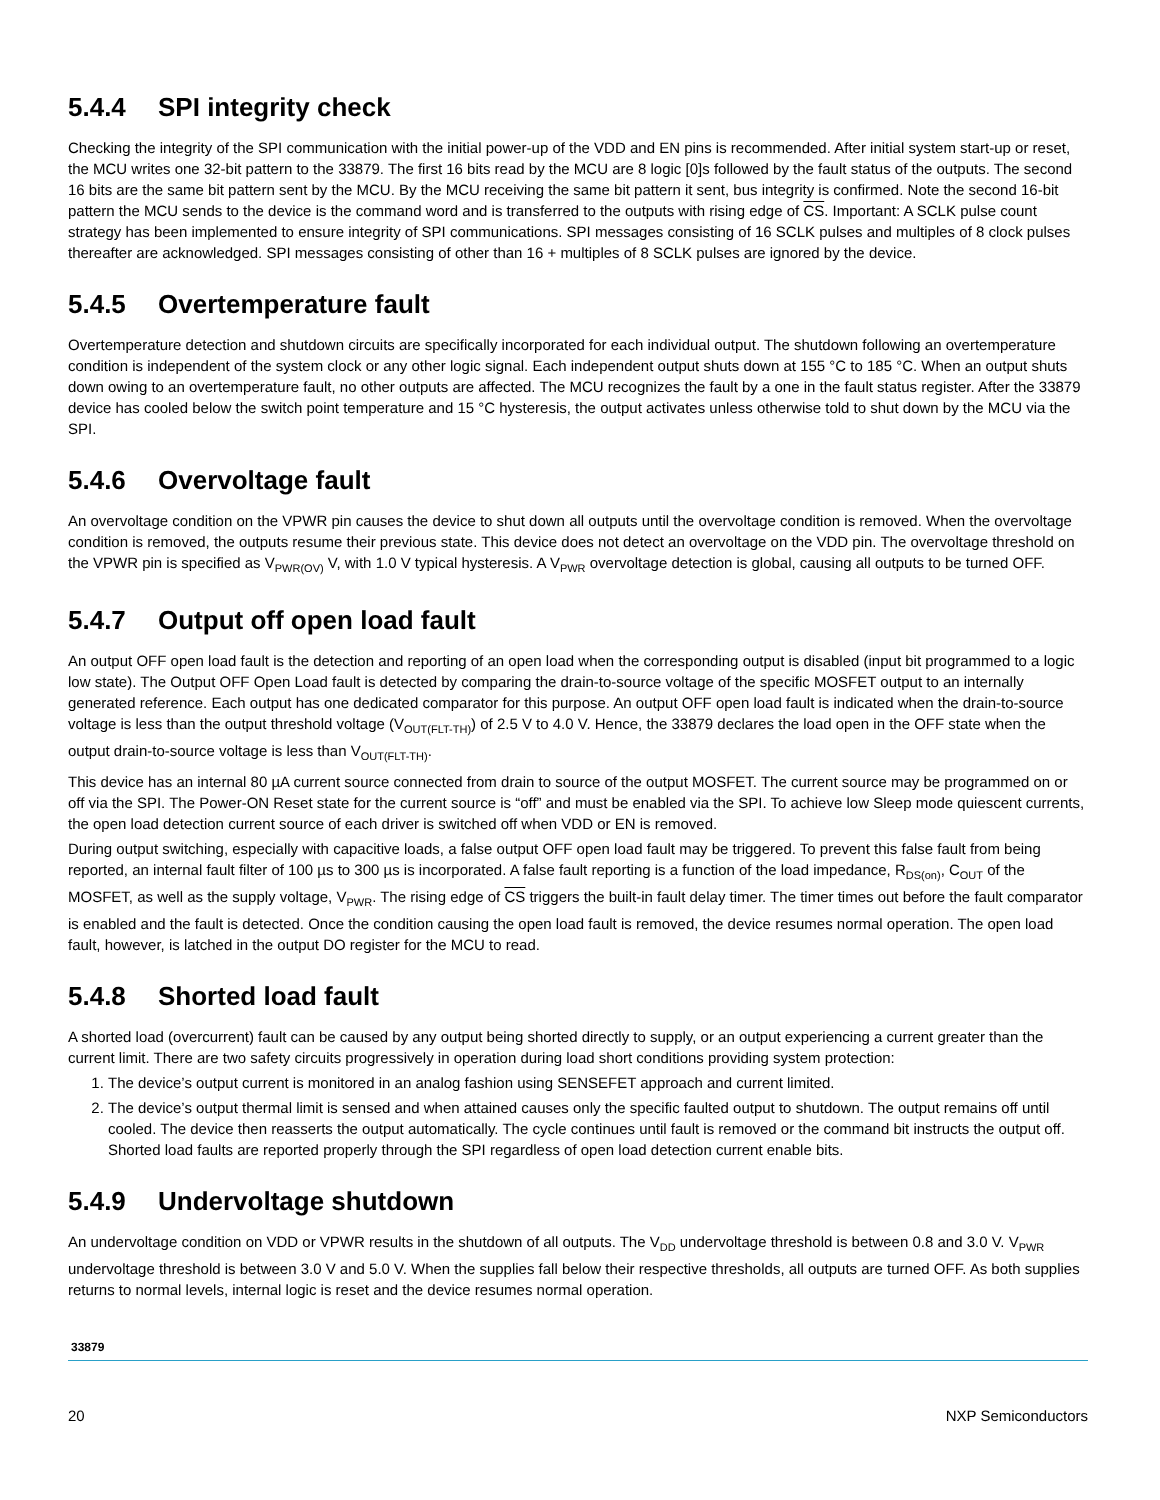5.4.4 SPI integrity check
Checking the integrity of the SPI communication with the initial power-up of the VDD and EN pins is recommended. After initial system start-up or reset, the MCU writes one 32-bit pattern to the 33879. The first 16 bits read by the MCU are 8 logic [0]s followed by the fault status of the outputs. The second 16 bits are the same bit pattern sent by the MCU. By the MCU receiving the same bit pattern it sent, bus integrity is confirmed. Note the second 16-bit pattern the MCU sends to the device is the command word and is transferred to the outputs with rising edge of CS. Important: A SCLK pulse count strategy has been implemented to ensure integrity of SPI communications. SPI messages consisting of 16 SCLK pulses and multiples of 8 clock pulses thereafter are acknowledged. SPI messages consisting of other than 16 + multiples of 8 SCLK pulses are ignored by the device.
5.4.5 Overtemperature fault
Overtemperature detection and shutdown circuits are specifically incorporated for each individual output. The shutdown following an overtemperature condition is independent of the system clock or any other logic signal. Each independent output shuts down at 155 °C to 185 °C. When an output shuts down owing to an overtemperature fault, no other outputs are affected. The MCU recognizes the fault by a one in the fault status register. After the 33879 device has cooled below the switch point temperature and 15 °C hysteresis, the output activates unless otherwise told to shut down by the MCU via the SPI.
5.4.6 Overvoltage fault
An overvoltage condition on the VPWR pin causes the device to shut down all outputs until the overvoltage condition is removed. When the overvoltage condition is removed, the outputs resume their previous state. This device does not detect an overvoltage on the VDD pin. The overvoltage threshold on the VPWR pin is specified as V<sub>PWR(OV)</sub> V, with 1.0 V typical hysteresis. A V<sub>PWR</sub> overvoltage detection is global, causing all outputs to be turned OFF.
5.4.7 Output off open load fault
An output OFF open load fault is the detection and reporting of an open load when the corresponding output is disabled (input bit programmed to a logic low state). The Output OFF Open Load fault is detected by comparing the drain-to-source voltage of the specific MOSFET output to an internally generated reference. Each output has one dedicated comparator for this purpose. An output OFF open load fault is indicated when the drain-to-source voltage is less than the output threshold voltage (V<sub>OUT(FLT-TH)</sub>) of 2.5 V to 4.0 V. Hence, the 33879 declares the load open in the OFF state when the output drain-to-source voltage is less than V<sub>OUT(FLT-TH)</sub>.
This device has an internal 80 µA current source connected from drain to source of the output MOSFET. The current source may be programmed on or off via the SPI. The Power-ON Reset state for the current source is “off” and must be enabled via the SPI. To achieve low Sleep mode quiescent currents, the open load detection current source of each driver is switched off when VDD or EN is removed.
During output switching, especially with capacitive loads, a false output OFF open load fault may be triggered. To prevent this false fault from being reported, an internal fault filter of 100 µs to 300 µs is incorporated. A false fault reporting is a function of the load impedance, R<sub>DS(on)</sub>, C<sub>OUT</sub> of the MOSFET, as well as the supply voltage, V<sub>PWR</sub>. The rising edge of CS triggers the built-in fault delay timer. The timer times out before the fault comparator is enabled and the fault is detected. Once the condition causing the open load fault is removed, the device resumes normal operation. The open load fault, however, is latched in the output DO register for the MCU to read.
5.4.8 Shorted load fault
A shorted load (overcurrent) fault can be caused by any output being shorted directly to supply, or an output experiencing a current greater than the current limit. There are two safety circuits progressively in operation during load short conditions providing system protection:
1. The device’s output current is monitored in an analog fashion using SENSEFET approach and current limited.
2. The device’s output thermal limit is sensed and when attained causes only the specific faulted output to shutdown. The output remains off until cooled. The device then reasserts the output automatically. The cycle continues until fault is removed or the command bit instructs the output off. Shorted load faults are reported properly through the SPI regardless of open load detection current enable bits.
5.4.9 Undervoltage shutdown
An undervoltage condition on VDD or VPWR results in the shutdown of all outputs. The V<sub>DD</sub> undervoltage threshold is between 0.8 and 3.0 V. V<sub>PWR</sub> undervoltage threshold is between 3.0 V and 5.0 V. When the supplies fall below their respective thresholds, all outputs are turned OFF. As both supplies returns to normal levels, internal logic is reset and the device resumes normal operation.
33879
20 NXP Semiconductors